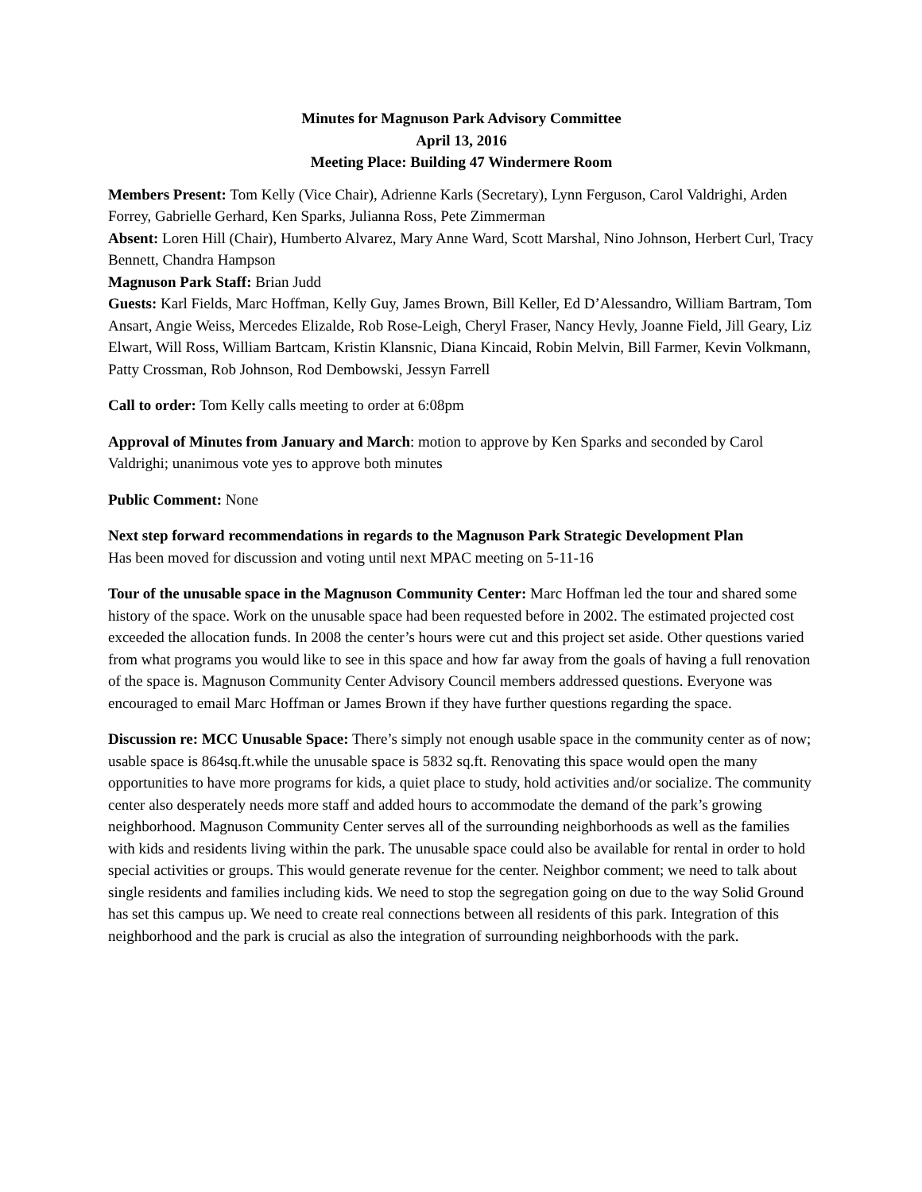Minutes for Magnuson Park Advisory Committee
April 13, 2016
Meeting Place: Building 47 Windermere Room
Members Present: Tom Kelly (Vice Chair), Adrienne Karls (Secretary), Lynn Ferguson, Carol Valdrighi, Arden Forrey, Gabrielle Gerhard, Ken Sparks, Julianna Ross, Pete Zimmerman
Absent: Loren Hill (Chair), Humberto Alvarez, Mary Anne Ward, Scott Marshal, Nino Johnson, Herbert Curl, Tracy Bennett, Chandra Hampson
Magnuson Park Staff: Brian Judd
Guests: Karl Fields, Marc Hoffman, Kelly Guy, James Brown, Bill Keller, Ed D’Alessandro, William Bartram, Tom Ansart, Angie Weiss, Mercedes Elizalde, Rob Rose-Leigh, Cheryl Fraser, Nancy Hevly, Joanne Field, Jill Geary, Liz Elwart, Will Ross, William Bartcam, Kristin Klansnic, Diana Kincaid, Robin Melvin, Bill Farmer, Kevin Volkmann, Patty Crossman, Rob Johnson, Rod Dembowski, Jessyn Farrell
Call to order: Tom Kelly calls meeting to order at 6:08pm
Approval of Minutes from January and March: motion to approve by Ken Sparks and seconded by Carol Valdrighi; unanimous vote yes to approve both minutes
Public Comment: None
Next step forward recommendations in regards to the Magnuson Park Strategic Development Plan
Has been moved for discussion and voting until next MPAC meeting on 5-11-16
Tour of the unusable space in the Magnuson Community Center: Marc Hoffman led the tour and shared some history of the space. Work on the unusable space had been requested before in 2002. The estimated projected cost exceeded the allocation funds. In 2008 the center’s hours were cut and this project set aside. Other questions varied from what programs you would like to see in this space and how far away from the goals of having a full renovation of the space is. Magnuson Community Center Advisory Council members addressed questions. Everyone was encouraged to email Marc Hoffman or James Brown if they have further questions regarding the space.
Discussion re: MCC Unusable Space: There’s simply not enough usable space in the community center as of now; usable space is 864sq.ft.while the unusable space is 5832 sq.ft. Renovating this space would open the many opportunities to have more programs for kids, a quiet place to study, hold activities and/or socialize. The community center also desperately needs more staff and added hours to accommodate the demand of the park’s growing neighborhood. Magnuson Community Center serves all of the surrounding neighborhoods as well as the families with kids and residents living within the park. The unusable space could also be available for rental in order to hold special activities or groups. This would generate revenue for the center. Neighbor comment; we need to talk about single residents and families including kids. We need to stop the segregation going on due to the way Solid Ground has set this campus up. We need to create real connections between all residents of this park. Integration of this neighborhood and the park is crucial as also the integration of surrounding neighborhoods with the park.